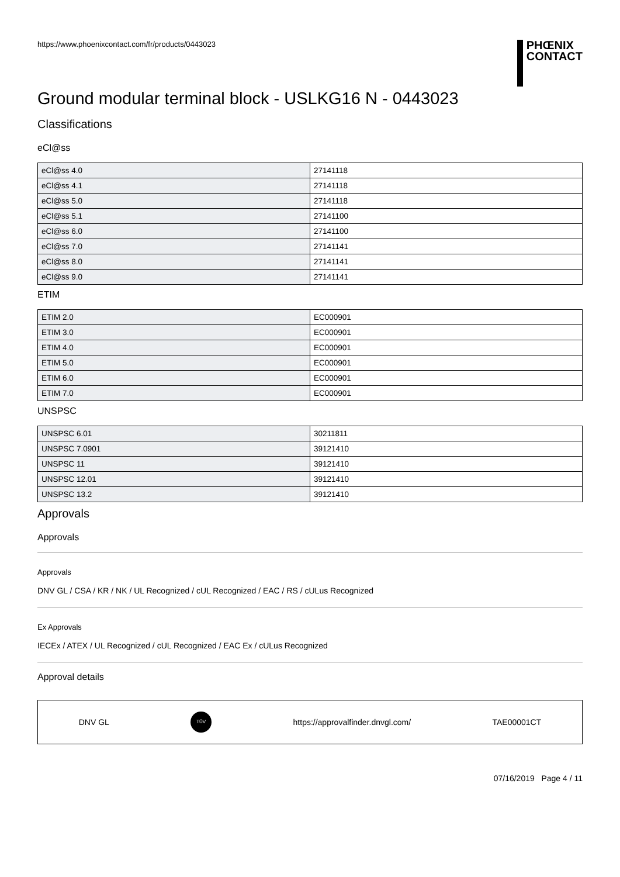https://www.phoenixcontact.com/fr/products/0443023
PHŒNIX
CONTACT
Ground modular terminal block - USLKG16 N - 0443023
Classifications
eCl@ss
| eCl@ss 4.0 | 27141118 |
| eCl@ss 4.1 | 27141118 |
| eCl@ss 5.0 | 27141118 |
| eCl@ss 5.1 | 27141100 |
| eCl@ss 6.0 | 27141100 |
| eCl@ss 7.0 | 27141141 |
| eCl@ss 8.0 | 27141141 |
| eCl@ss 9.0 | 27141141 |
ETIM
| ETIM 2.0 | EC000901 |
| ETIM 3.0 | EC000901 |
| ETIM 4.0 | EC000901 |
| ETIM 5.0 | EC000901 |
| ETIM 6.0 | EC000901 |
| ETIM 7.0 | EC000901 |
UNSPSC
| UNSPSC 6.01 | 30211811 |
| UNSPSC 7.0901 | 39121410 |
| UNSPSC 11 | 39121410 |
| UNSPSC 12.01 | 39121410 |
| UNSPSC 13.2 | 39121410 |
Approvals
Approvals
Approvals
DNV GL / CSA / KR / NK / UL Recognized / cUL Recognized / EAC / RS / cULus Recognized
Ex Approvals
IECEx / ATEX / UL Recognized / cUL Recognized / EAC Ex / cULus Recognized
Approval details
DNV GL TÜV https://approvalfinder.dnvgl.com/ TAE00001CT
07/16/2019 Page 4 / 11